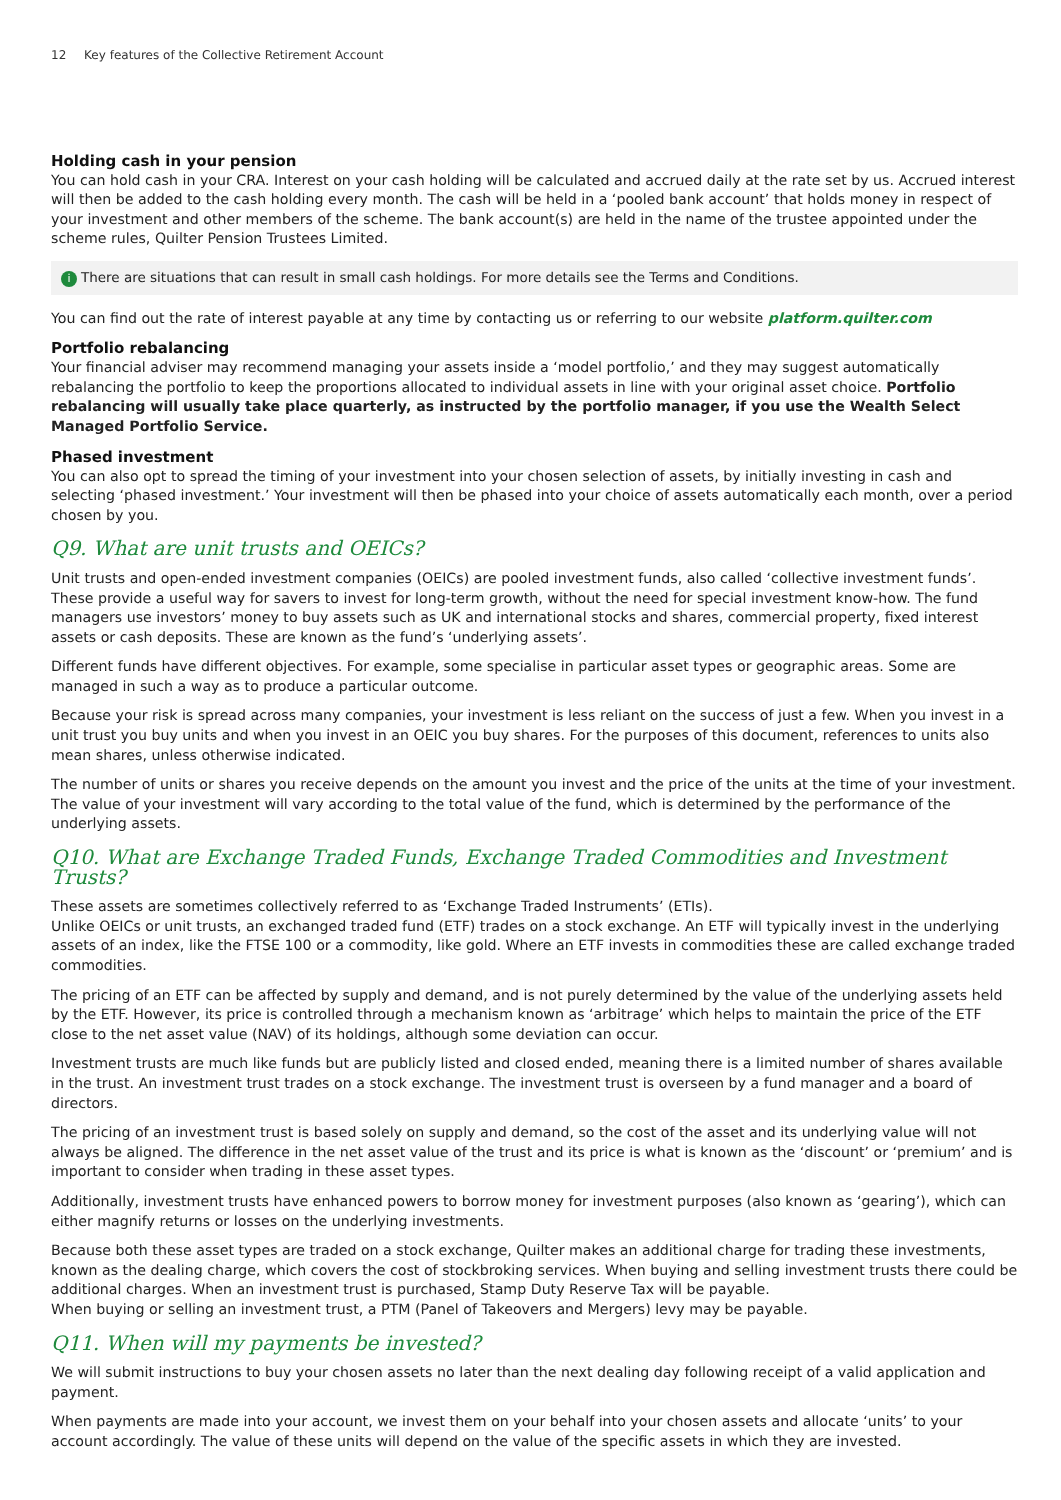12 Key features of the Collective Retirement Account
Holding cash in your pension
You can hold cash in your CRA. Interest on your cash holding will be calculated and accrued daily at the rate set by us. Accrued interest will then be added to the cash holding every month. The cash will be held in a ‘pooled bank account’ that holds money in respect of your investment and other members of the scheme. The bank account(s) are held in the name of the trustee appointed under the scheme rules, Quilter Pension Trustees Limited.
i There are situations that can result in small cash holdings. For more details see the Terms and Conditions.
You can find out the rate of interest payable at any time by contacting us or referring to our website platform.quilter.com
Portfolio rebalancing
Your financial adviser may recommend managing your assets inside a ‘model portfolio,’ and they may suggest automatically rebalancing the portfolio to keep the proportions allocated to individual assets in line with your original asset choice. Portfolio rebalancing will usually take place quarterly, as instructed by the portfolio manager, if you use the Wealth Select Managed Portfolio Service.
Phased investment
You can also opt to spread the timing of your investment into your chosen selection of assets, by initially investing in cash and selecting ‘phased investment.’ Your investment will then be phased into your choice of assets automatically each month, over a period chosen by you.
Q9. What are unit trusts and OEICs?
Unit trusts and open-ended investment companies (OEICs) are pooled investment funds, also called ‘collective investment funds’. These provide a useful way for savers to invest for long-term growth, without the need for special investment know-how. The fund managers use investors’ money to buy assets such as UK and international stocks and shares, commercial property, fixed interest assets or cash deposits. These are known as the fund’s ‘underlying assets’.
Different funds have different objectives. For example, some specialise in particular asset types or geographic areas. Some are managed in such a way as to produce a particular outcome.
Because your risk is spread across many companies, your investment is less reliant on the success of just a few. When you invest in a unit trust you buy units and when you invest in an OEIC you buy shares. For the purposes of this document, references to units also mean shares, unless otherwise indicated.
The number of units or shares you receive depends on the amount you invest and the price of the units at the time of your investment. The value of your investment will vary according to the total value of the fund, which is determined by the performance of the underlying assets.
Q10. What are Exchange Traded Funds, Exchange Traded Commodities and Investment Trusts?
These assets are sometimes collectively referred to as ‘Exchange Traded Instruments’ (ETIs).
Unlike OEICs or unit trusts, an exchanged traded fund (ETF) trades on a stock exchange. An ETF will typically invest in the underlying assets of an index, like the FTSE 100 or a commodity, like gold. Where an ETF invests in commodities these are called exchange traded commodities.
The pricing of an ETF can be affected by supply and demand, and is not purely determined by the value of the underlying assets held by the ETF. However, its price is controlled through a mechanism known as ‘arbitrage’ which helps to maintain the price of the ETF close to the net asset value (NAV) of its holdings, although some deviation can occur.
Investment trusts are much like funds but are publicly listed and closed ended, meaning there is a limited number of shares available in the trust. An investment trust trades on a stock exchange. The investment trust is overseen by a fund manager and a board of directors.
The pricing of an investment trust is based solely on supply and demand, so the cost of the asset and its underlying value will not always be aligned. The difference in the net asset value of the trust and its price is what is known as the ‘discount’ or ‘premium’ and is important to consider when trading in these asset types.
Additionally, investment trusts have enhanced powers to borrow money for investment purposes (also known as ‘gearing’), which can either magnify returns or losses on the underlying investments.
Because both these asset types are traded on a stock exchange, Quilter makes an additional charge for trading these investments, known as the dealing charge, which covers the cost of stockbroking services. When buying and selling investment trusts there could be additional charges. When an investment trust is purchased, Stamp Duty Reserve Tax will be payable.
When buying or selling an investment trust, a PTM (Panel of Takeovers and Mergers) levy may be payable.
Q11. When will my payments be invested?
We will submit instructions to buy your chosen assets no later than the next dealing day following receipt of a valid application and payment.
When payments are made into your account, we invest them on your behalf into your chosen assets and allocate ‘units’ to your account accordingly. The value of these units will depend on the value of the specific assets in which they are invested.